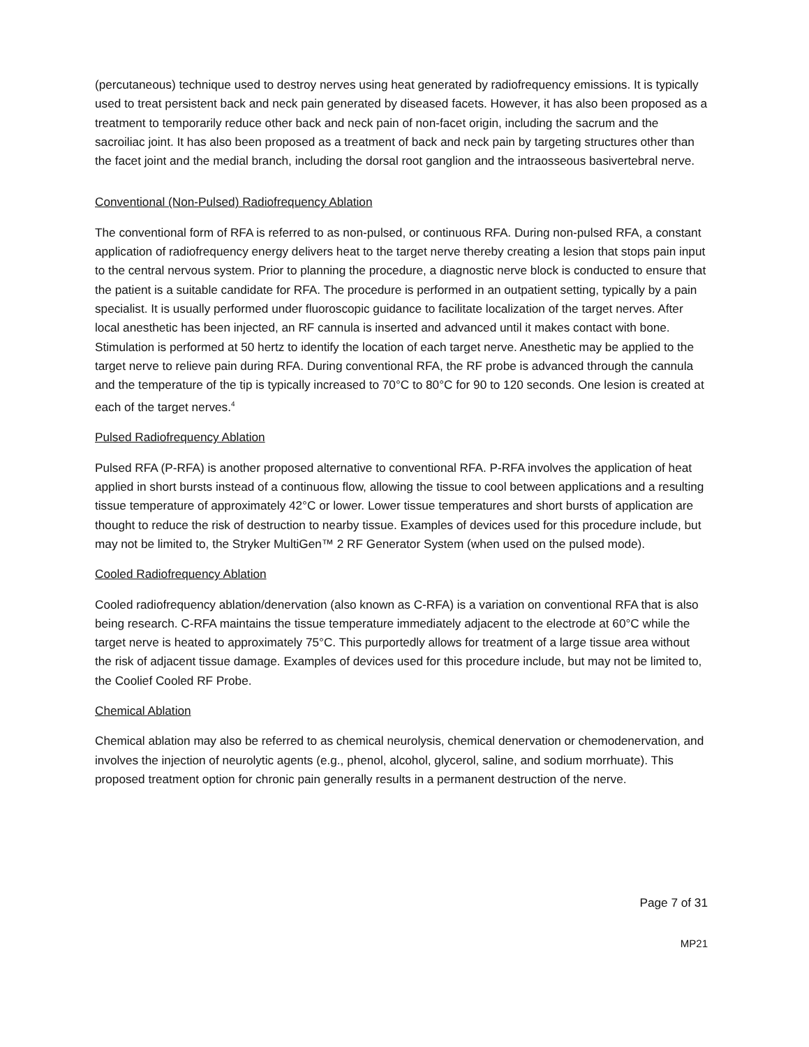(percutaneous) technique used to destroy nerves using heat generated by radiofrequency emissions. It is typically used to treat persistent back and neck pain generated by diseased facets. However, it has also been proposed as a treatment to temporarily reduce other back and neck pain of non-facet origin, including the sacrum and the sacroiliac joint. It has also been proposed as a treatment of back and neck pain by targeting structures other than the facet joint and the medial branch, including the dorsal root ganglion and the intraosseous basivertebral nerve.
Conventional (Non-Pulsed) Radiofrequency Ablation
The conventional form of RFA is referred to as non-pulsed, or continuous RFA. During non-pulsed RFA, a constant application of radiofrequency energy delivers heat to the target nerve thereby creating a lesion that stops pain input to the central nervous system. Prior to planning the procedure, a diagnostic nerve block is conducted to ensure that the patient is a suitable candidate for RFA. The procedure is performed in an outpatient setting, typically by a pain specialist. It is usually performed under fluoroscopic guidance to facilitate localization of the target nerves. After local anesthetic has been injected, an RF cannula is inserted and advanced until it makes contact with bone. Stimulation is performed at 50 hertz to identify the location of each target nerve. Anesthetic may be applied to the target nerve to relieve pain during RFA. During conventional RFA, the RF probe is advanced through the cannula and the temperature of the tip is typically increased to 70°C to 80°C for 90 to 120 seconds. One lesion is created at each of the target nerves.<sup>4</sup>
Pulsed Radiofrequency Ablation
Pulsed RFA (P-RFA) is another proposed alternative to conventional RFA. P-RFA involves the application of heat applied in short bursts instead of a continuous flow, allowing the tissue to cool between applications and a resulting tissue temperature of approximately 42°C or lower. Lower tissue temperatures and short bursts of application are thought to reduce the risk of destruction to nearby tissue. Examples of devices used for this procedure include, but may not be limited to, the Stryker MultiGen™ 2 RF Generator System (when used on the pulsed mode).
Cooled Radiofrequency Ablation
Cooled radiofrequency ablation/denervation (also known as C-RFA) is a variation on conventional RFA that is also being research. C-RFA maintains the tissue temperature immediately adjacent to the electrode at 60°C while the target nerve is heated to approximately 75°C. This purportedly allows for treatment of a large tissue area without the risk of adjacent tissue damage. Examples of devices used for this procedure include, but may not be limited to, the Coolief Cooled RF Probe.
Chemical Ablation
Chemical ablation may also be referred to as chemical neurolysis, chemical denervation or chemodenervation, and involves the injection of neurolytic agents (e.g., phenol, alcohol, glycerol, saline, and sodium morrhuate). This proposed treatment option for chronic pain generally results in a permanent destruction of the nerve.
Page 7 of 31
MP21